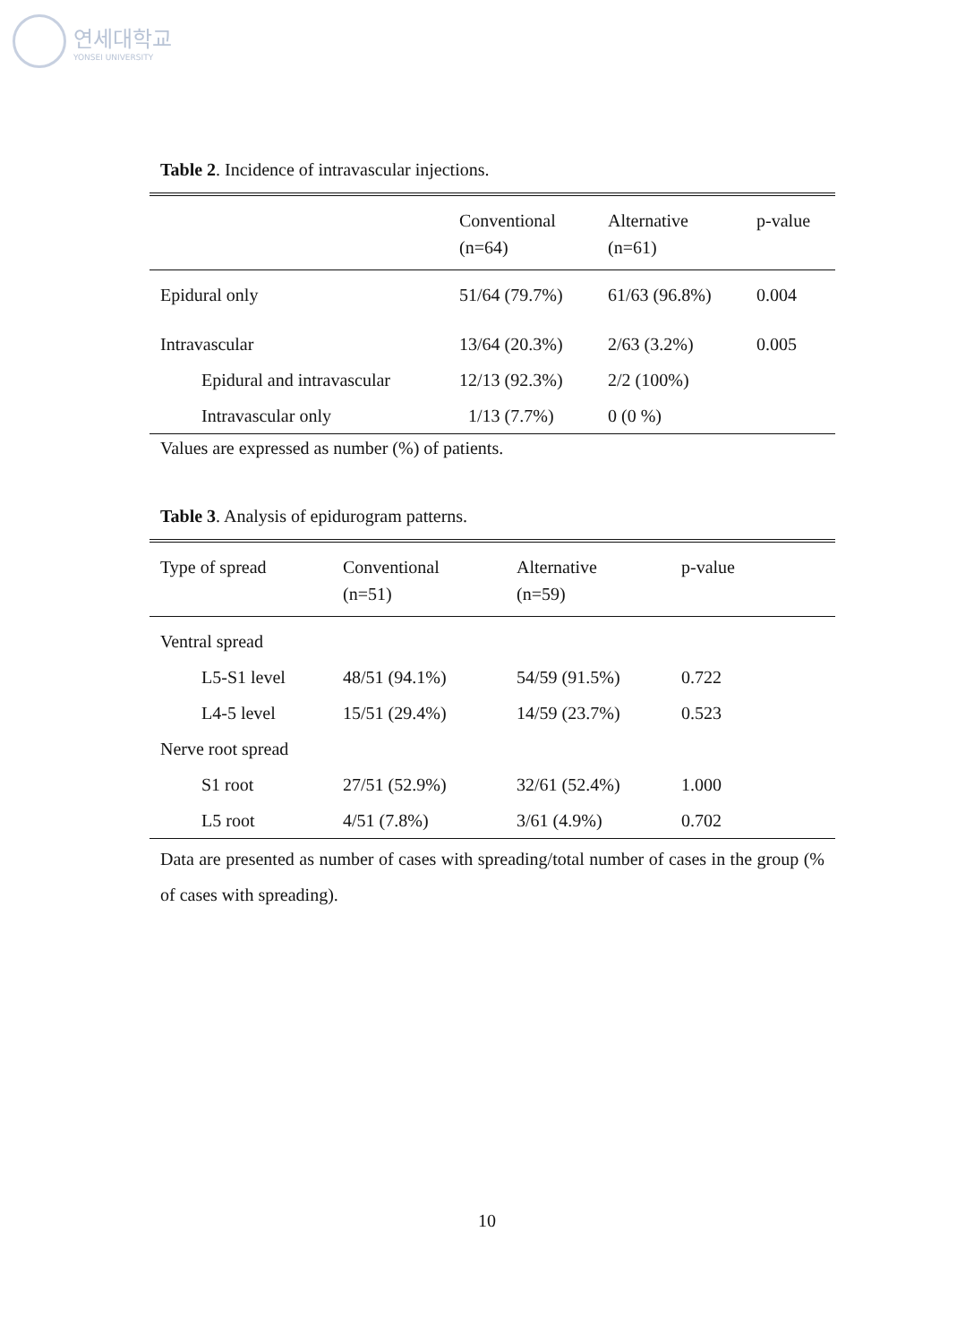연세대학교
YONSEI UNIVERSITY
Table 2. Incidence of intravascular injections.
| | Conventional (n=64) | Alternative (n=61) | p-value |
| --- | --- | --- | --- |
| Epidural only | 51/64 (79.7%) | 61/63 (96.8%) | 0.004 |
| Intravascular | 13/64 (20.3%) | 2/63 (3.2%) | 0.005 |
| Epidural and intravascular | 12/13 (92.3%) | 2/2 (100%) | |
| Intravascular only | 1/13 (7.7%) | 0 (0 %) | |
Values are expressed as number (%) of patients.
Table 3. Analysis of epidurogram patterns.
| Type of spread | Conventional (n=51) | Alternative (n=59) | p-value |
| --- | --- | --- | --- |
| Ventral spread | | | |
| L5-S1 level | 48/51 (94.1%) | 54/59 (91.5%) | 0.722 |
| L4-5 level | 15/51 (29.4%) | 14/59 (23.7%) | 0.523 |
| Nerve root spread | | | |
| S1 root | 27/51 (52.9%) | 32/61 (52.4%) | 1.000 |
| L5 root | 4/51 (7.8%) | 3/61 (4.9%) | 0.702 |
Data are presented as number of cases with spreading/total number of cases in the group (% of cases with spreading).
10